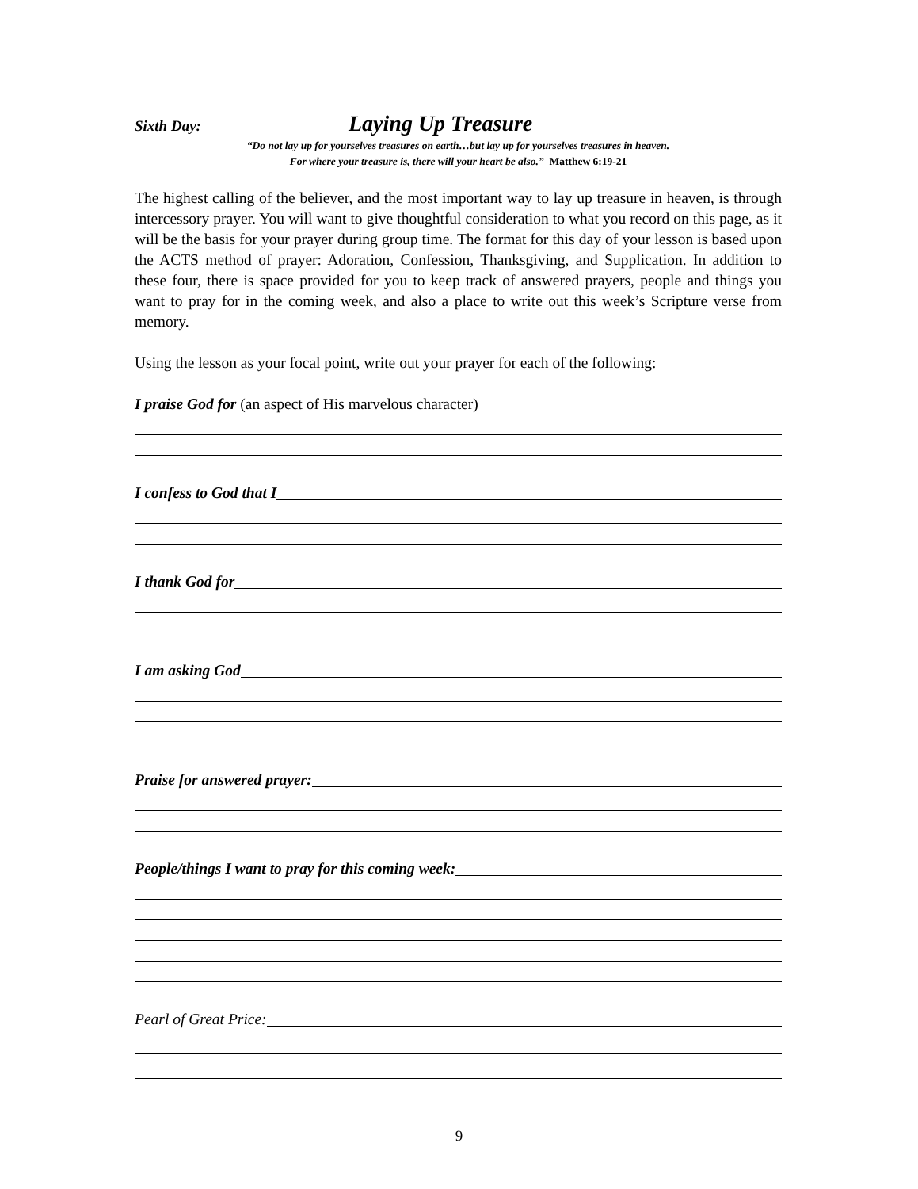Sixth Day: Laying Up Treasure
“Do not lay up for yourselves treasures on earth…but lay up for yourselves treasures in heaven.
For where your treasure is, there will your heart be also.” Matthew 6:19-21
The highest calling of the believer, and the most important way to lay up treasure in heaven, is through intercessory prayer. You will want to give thoughtful consideration to what you record on this page, as it will be the basis for your prayer during group time. The format for this day of your lesson is based upon the ACTS method of prayer: Adoration, Confession, Thanksgiving, and Supplication. In addition to these four, there is space provided for you to keep track of answered prayers, people and things you want to pray for in the coming week, and also a place to write out this week’s Scripture verse from memory.
Using the lesson as your focal point, write out your prayer for each of the following:
I praise God for (an aspect of His marvelous character)
I confess to God that I
I thank God for
I am asking God
Praise for answered prayer:
People/things I want to pray for this coming week:
Pearl of Great Price:
9